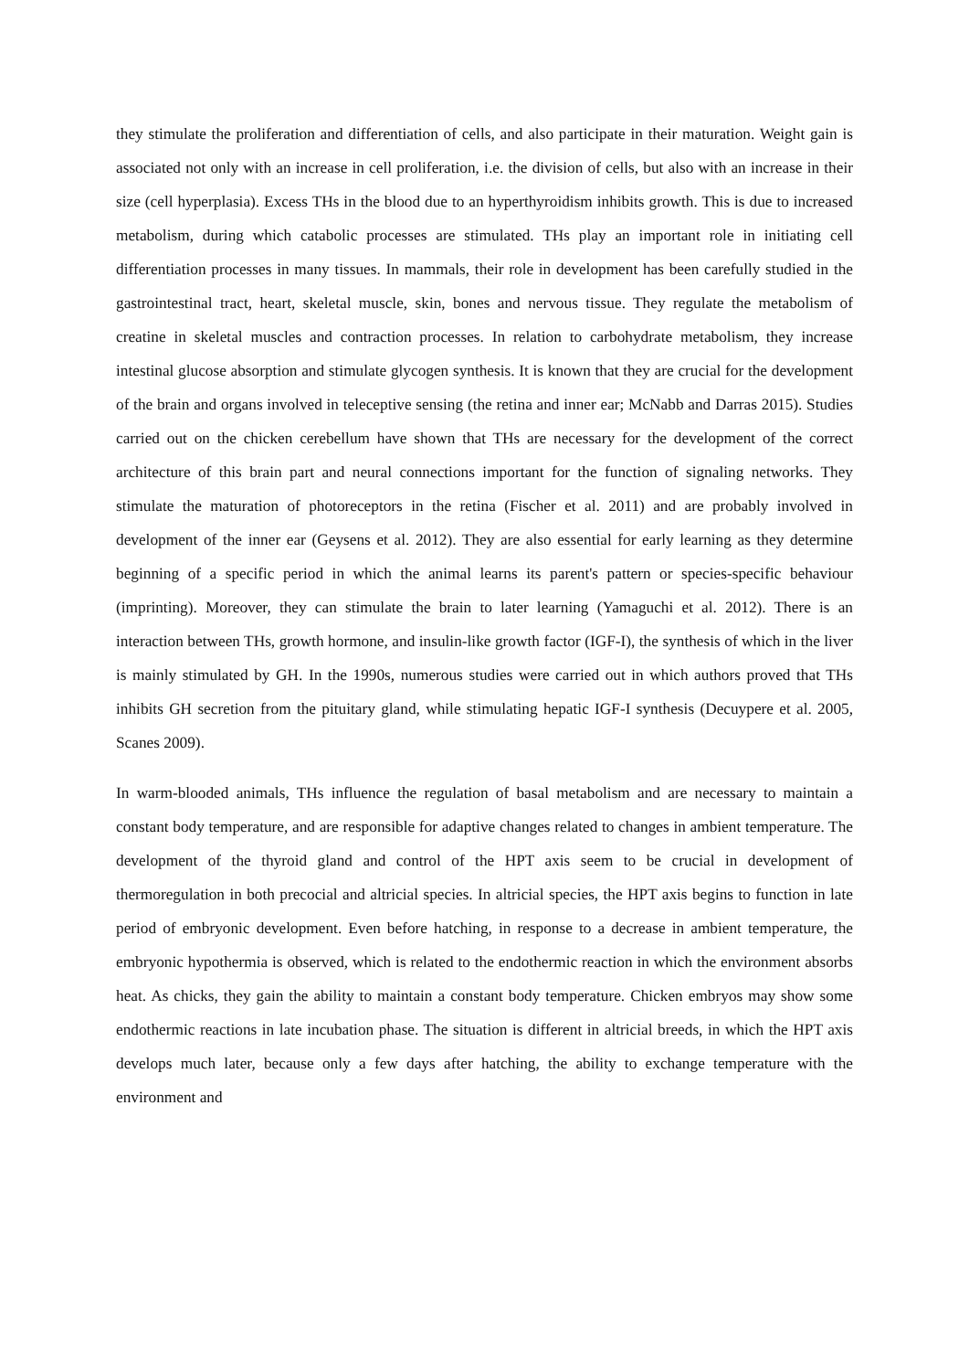they stimulate the proliferation and differentiation of cells, and also participate in their maturation. Weight gain is associated not only with an increase in cell proliferation, i.e. the division of cells, but also with an increase in their size (cell hyperplasia). Excess THs in the blood due to an hyperthyroidism inhibits growth. This is due to increased metabolism, during which catabolic processes are stimulated. THs play an important role in initiating cell differentiation processes in many tissues. In mammals, their role in development has been carefully studied in the gastrointestinal tract, heart, skeletal muscle, skin, bones and nervous tissue. They regulate the metabolism of creatine in skeletal muscles and contraction processes. In relation to carbohydrate metabolism, they increase intestinal glucose absorption and stimulate glycogen synthesis. It is known that they are crucial for the development of the brain and organs involved in teleceptive sensing (the retina and inner ear; McNabb and Darras 2015). Studies carried out on the chicken cerebellum have shown that THs are necessary for the development of the correct architecture of this brain part and neural connections important for the function of signaling networks. They stimulate the maturation of photoreceptors in the retina (Fischer et al. 2011) and are probably involved in development of the inner ear (Geysens et al. 2012). They are also essential for early learning as they determine beginning of a specific period in which the animal learns its parent's pattern or species-specific behaviour (imprinting). Moreover, they can stimulate the brain to later learning (Yamaguchi et al. 2012). There is an interaction between THs, growth hormone, and insulin-like growth factor (IGF-I), the synthesis of which in the liver is mainly stimulated by GH. In the 1990s, numerous studies were carried out in which authors proved that THs inhibits GH secretion from the pituitary gland, while stimulating hepatic IGF-I synthesis (Decuypere et al. 2005, Scanes 2009).
In warm-blooded animals, THs influence the regulation of basal metabolism and are necessary to maintain a constant body temperature, and are responsible for adaptive changes related to changes in ambient temperature. The development of the thyroid gland and control of the HPT axis seem to be crucial in development of thermoregulation in both precocial and altricial species. In altricial species, the HPT axis begins to function in late period of embryonic development. Even before hatching, in response to a decrease in ambient temperature, the embryonic hypothermia is observed, which is related to the endothermic reaction in which the environment absorbs heat. As chicks, they gain the ability to maintain a constant body temperature. Chicken embryos may show some endothermic reactions in late incubation phase. The situation is different in altricial breeds, in which the HPT axis develops much later, because only a few days after hatching, the ability to exchange temperature with the environment and